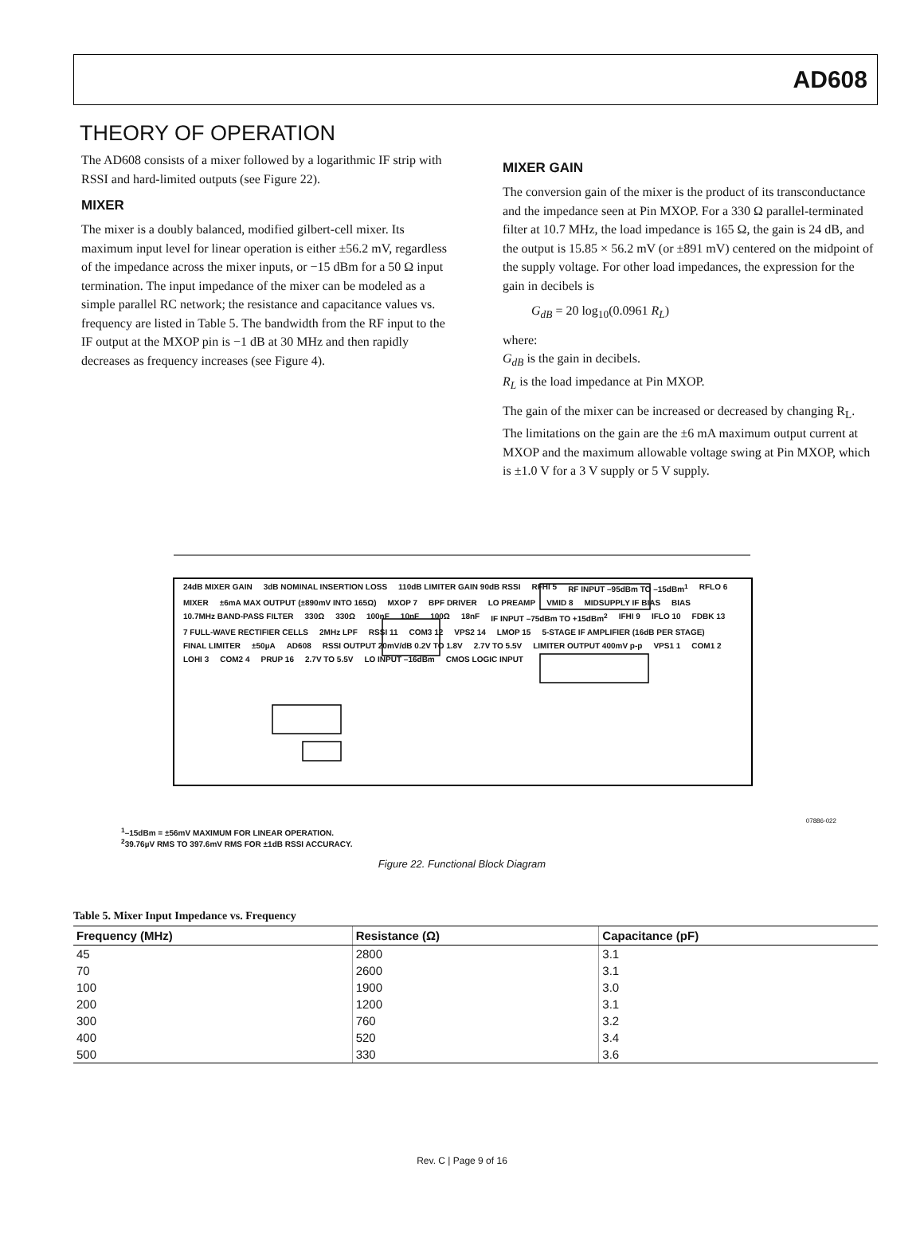AD608
THEORY OF OPERATION
The AD608 consists of a mixer followed by a logarithmic IF strip with RSSI and hard-limited outputs (see Figure 22).
MIXER
The mixer is a doubly balanced, modified gilbert-cell mixer. Its maximum input level for linear operation is either ±56.2 mV, regardless of the impedance across the mixer inputs, or −15 dBm for a 50 Ω input termination. The input impedance of the mixer can be modeled as a simple parallel RC network; the resistance and capacitance values vs. frequency are listed in Table 5. The bandwidth from the RF input to the IF output at the MXOP pin is −1 dB at 30 MHz and then rapidly decreases as frequency increases (see Figure 4).
MIXER GAIN
The conversion gain of the mixer is the product of its transconductance and the impedance seen at Pin MXOP. For a 330 Ω parallel-terminated filter at 10.7 MHz, the load impedance is 165 Ω, the gain is 24 dB, and the output is 15.85 × 56.2 mV (or ±891 mV) centered on the midpoint of the supply voltage. For other load impedances, the expression for the gain in decibels is
G<sub>dB</sub> = 20 log<sub>10</sub>(0.0961 R<sub>L</sub>)
where:
G<sub>dB</sub> is the gain in decibels.
R<sub>L</sub> is the load impedance at Pin MXOP.
The gain of the mixer can be increased or decreased by changing R<sub>L</sub>. The limitations on the gain are the ±6 mA maximum output current at MXOP and the maximum allowable voltage swing at Pin MXOP, which is ±1.0 V for a 3 V supply or 5 V supply.
24dB MIXER GAIN 3dB NOMINAL INSERTION LOSS 110dB LIMITER GAIN 90dB RSSI RFHI 5 RF INPUT –95dBm TO –15dBm<sup>1</sup> RFLO 6 MIXER ±6mA MAX OUTPUT (±890mV INTO 165Ω) MXOP 7 BPF DRIVER LO PREAMP VMID 8 MIDSUPPLY IF BIAS BIAS 10.7MHz BAND-PASS FILTER 330Ω 330Ω 100nF 10nF 100Ω 18nF IF INPUT –75dBm TO +15dBm<sup>2</sup> IFHI 9 IFLO 10 FDBK 13 7 FULL-WAVE RECTIFIER CELLS 2MHz LPF RSSI 11 COM3 12 VPS2 14 LMOP 15 5-STAGE IF AMPLIFIER (16dB PER STAGE) FINAL LIMITER ±50µA AD608 RSSI OUTPUT 20mV/dB 0.2V TO 1.8V 2.7V TO 5.5V LIMITER OUTPUT 400mV p-p VPS1 1 COM1 2 LOHI 3 COM2 4 PRUP 16 2.7V TO 5.5V LO INPUT –16dBm CMOS LOGIC INPUT
<sup>1</sup>–15dBm = ±56mV MAXIMUM FOR LINEAR OPERATION.
<sup>2</sup> 39.76µV RMS TO 397.6mV RMS FOR ±1dB RSSI ACCURACY.
07886-022
Figure 22. Functional Block Diagram
Table 5. Mixer Input Impedance vs. Frequency
| Frequency (MHz) | Resistance (Ω) | Capacitance (pF) |
| --- | --- | --- |
| 45 | 2800 | 3.1 |
| 70 | 2600 | 3.1 |
| 100 | 1900 | 3.0 |
| 200 | 1200 | 3.1 |
| 300 | 760 | 3.2 |
| 400 | 520 | 3.4 |
| 500 | 330 | 3.6 |
Rev. C | Page 9 of 16